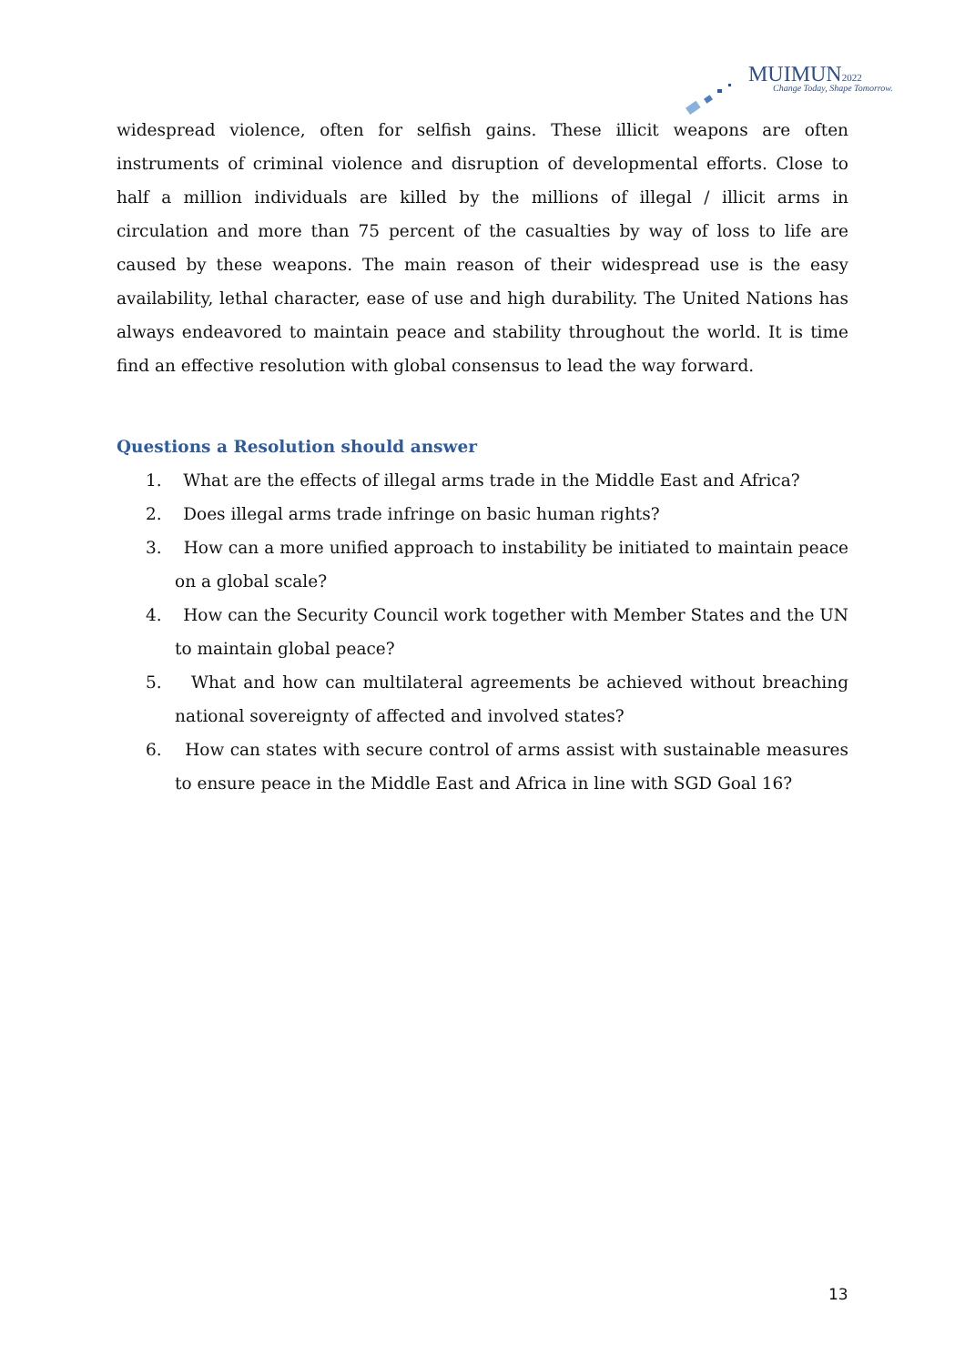MUIMUN2022
Change Today, Shape Tomorrow.
widespread violence, often for selfish gains. These illicit weapons are often instruments of criminal violence and disruption of developmental efforts. Close to half a million individuals are killed by the millions of illegal / illicit arms in circulation and more than 75 percent of the casualties by way of loss to life are caused by these weapons. The main reason of their widespread use is the easy availability, lethal character, ease of use and high durability. The United Nations has always endeavored to maintain peace and stability throughout the world. It is time find an effective resolution with global consensus to lead the way forward.
Questions a Resolution should answer
1. What are the effects of illegal arms trade in the Middle East and Africa?
2. Does illegal arms trade infringe on basic human rights?
3. How can a more unified approach to instability be initiated to maintain peace on a global scale?
4. How can the Security Council work together with Member States and the UN to maintain global peace?
5. What and how can multilateral agreements be achieved without breaching national sovereignty of affected and involved states?
6. How can states with secure control of arms assist with sustainable measures to ensure peace in the Middle East and Africa in line with SGD Goal 16?
13